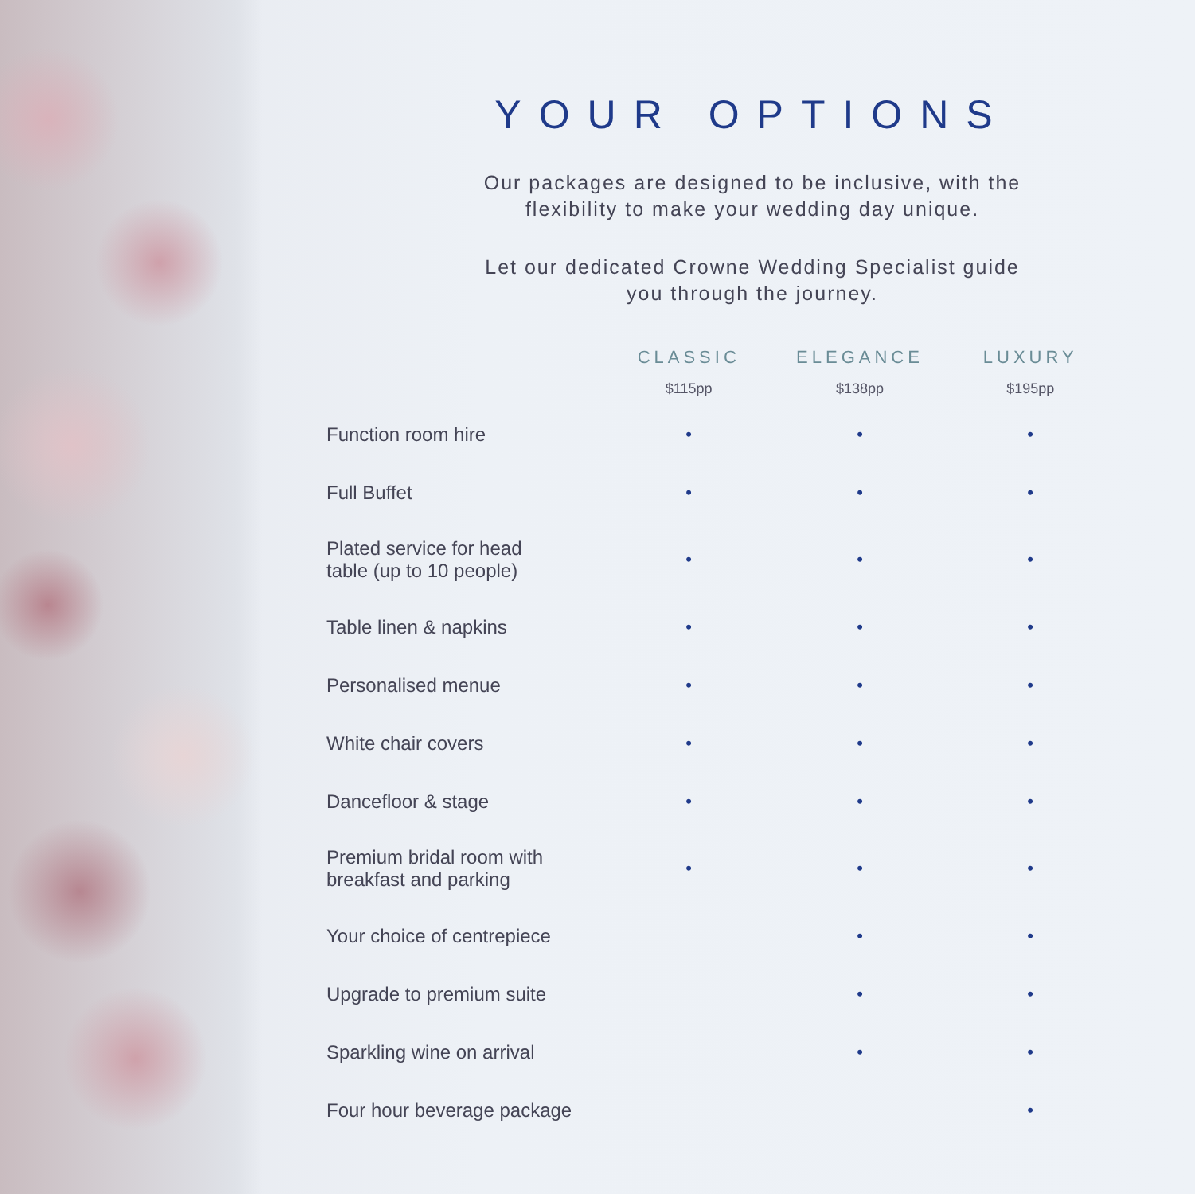YOUR OPTIONS
Our packages are designed to be inclusive, with the
flexibility to make your wedding day unique.
Let our dedicated Crowne Wedding Specialist guide
you through the journey.
| | CLASSIC $115pp | ELEGANCE $138pp | LUXURY $195pp |
| --- | --- | --- | --- |
| Function room hire | • | • | • |
| Full Buffet | • | • | • |
| Plated service for head table (up to 10 people) | • | • | • |
| Table linen & napkins | • | • | • |
| Personalised menue | • | • | • |
| White chair covers | • | • | • |
| Dancefloor & stage | • | • | • |
| Premium bridal room with breakfast and parking | • | • | • |
| Your choice of centrepiece | | • | • |
| Upgrade to premium suite | | • | • |
| Sparkling wine on arrival | | • | • |
| Four hour beverage package | | | • |